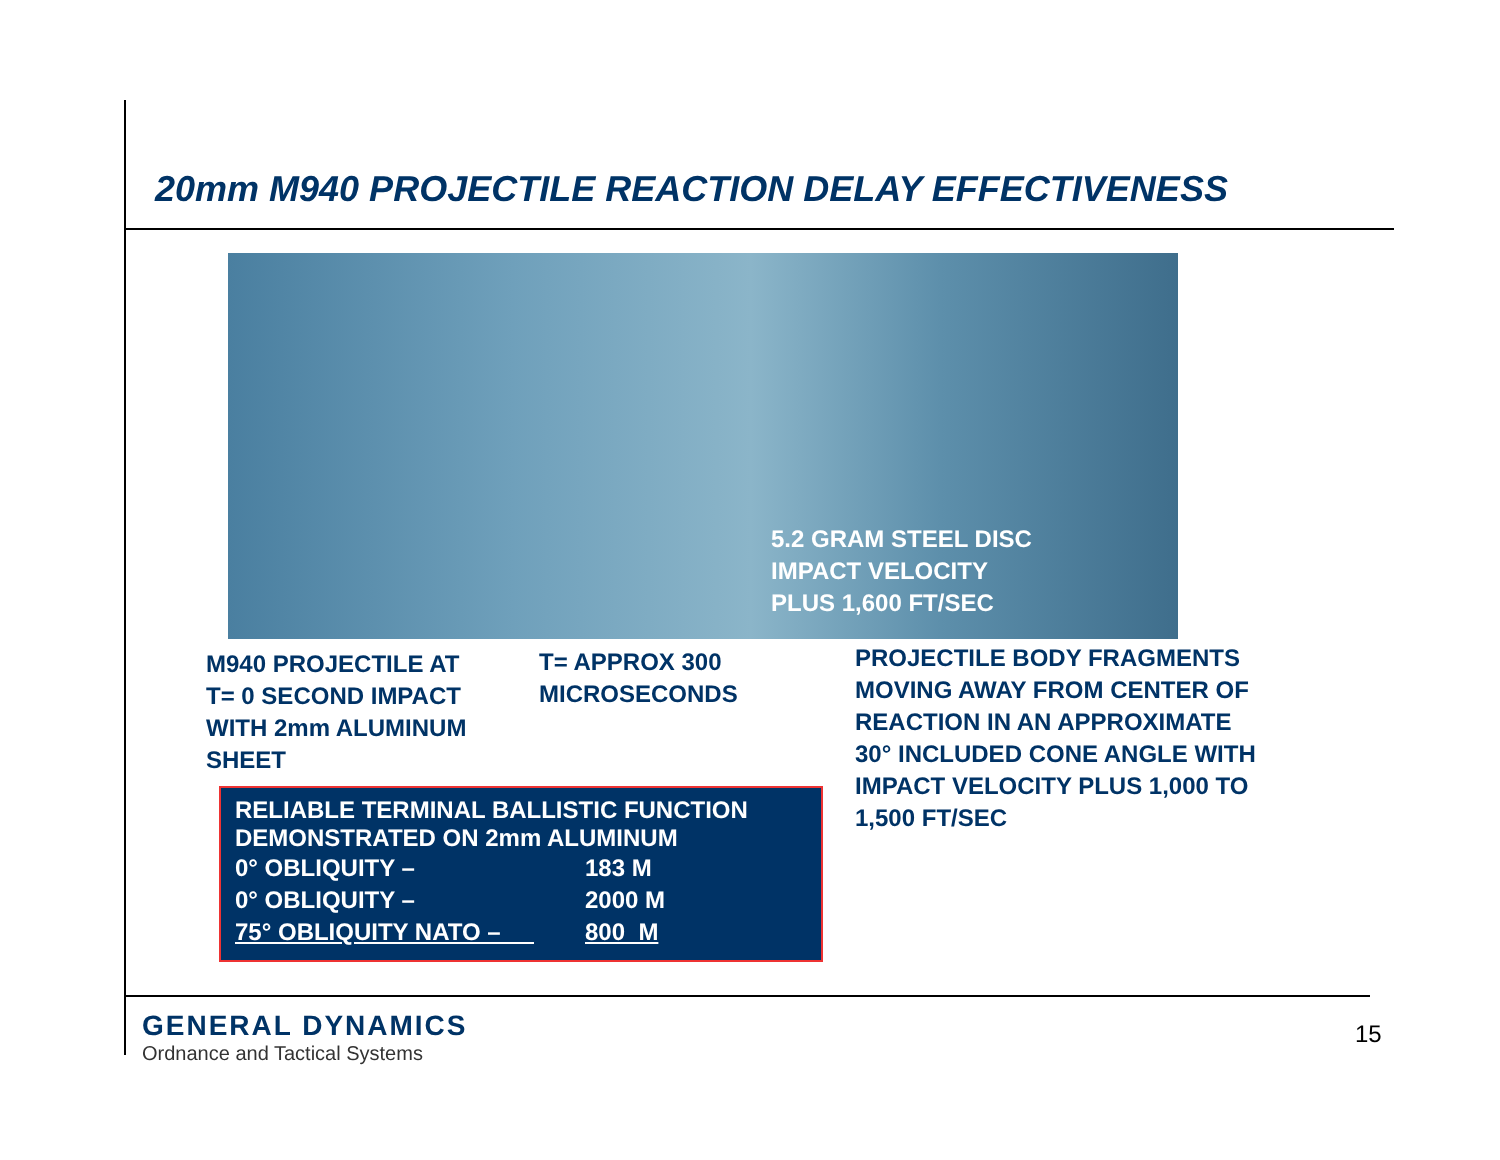20mm M940 PROJECTILE REACTION DELAY EFFECTIVENESS
5.2 GRAM STEEL DISC
IMPACT VELOCITY
PLUS 1,600 FT/SEC
M940 PROJECTILE AT
T= 0 SECOND IMPACT
WITH 2mm ALUMINUM
SHEET
T= APPROX 300
MICROSECONDS
PROJECTILE BODY FRAGMENTS
MOVING AWAY FROM CENTER OF
REACTION IN AN APPROXIMATE
30° INCLUDED CONE ANGLE WITH
IMPACT VELOCITY PLUS 1,000 TO
1,500 FT/SEC
RELIABLE TERMINAL BALLISTIC FUNCTION
DEMONSTRATED ON 2mm ALUMINUM
| 0° OBLIQUITY – | 183 M |
| 0° OBLIQUITY – | 2000 M |
| 75° OBLIQUITY NATO – | 800 M |
GENERAL DYNAMICS
Ordnance and Tactical Systems
15